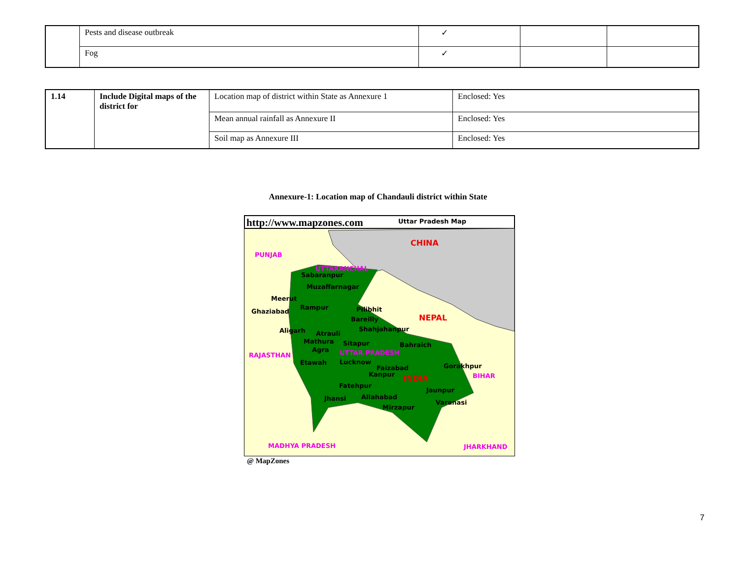| | Pests and disease outbreak | ✓ | | |
| | Fog | ✓ | | |
| 1.14 | Include Digital maps of the district for | Location map of district within State as Annexure 1 | Enclosed: Yes |
| | | Mean annual rainfall as Annexure II | Enclosed: Yes |
| | | Soil map as Annexure III | Enclosed: Yes |
Annexure-1: Location map of Chandauli district within State
http://www.mapzones.com Uttar Pradesh Map
CHINA
PUNJAB
UTTARANCHAL
Sabaranpur
Muzaffarnagar
Meerut
Ghaziabad
Rampur Pilibhit
Bareilly NEPAL
Aligarh Atrauli
Shahjahanpur
Mathura Sitapur Bahraich
Agra
RAJASTHAN UTTAR PRADESH
Etawah Lucknow
Faizabad Gorakhpur
Kanpur INDIA BIHAR
Fatehpur
Jaunpur
Jhansi Allahabad
Varanasi
Mirzapur
MADHYA PRADESH JHARKHAND
@ MapZones
7